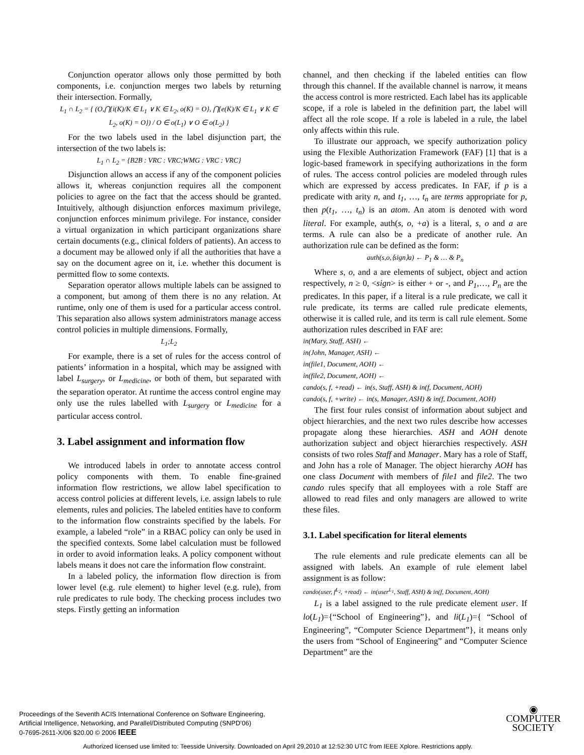Conjunction operator allows only those permitted by both components, i.e. conjunction merges two labels by returning their intersection. Formally,
L<sub>1</sub> ∩ L<sub>2</sub> = { (O,⋂{i(K)/K ∈ L<sub>1</sub> ∨ K ∈ L<sub>2</sub>, o(K) = O}, ⋂{e(K)/K ∈ L<sub>1</sub> ∨ K ∈ L<sub>2</sub>, o(K) = O}) / O ∈ o(L<sub>1</sub>) ∨ O ∈ o(L<sub>2</sub>) }
For the two labels used in the label disjunction part, the intersection of the two labels is:
L<sub>1</sub> ∩ L<sub>2</sub> = {B2B : VRC : VRC;WMG : VRC : VRC}
Disjunction allows an access if any of the component policies allows it, whereas conjunction requires all the component policies to agree on the fact that the access should be granted. Intuitively, although disjunction enforces maximum privilege, conjunction enforces minimum privilege. For instance, consider a virtual organization in which participant organizations share certain documents (e.g., clinical folders of patients). An access to a document may be allowed only if all the authorities that have a say on the document agree on it, i.e. whether this document is permitted flow to some contexts.
Separation operator allows multiple labels can be assigned to a component, but among of them there is no any relation. At runtime, only one of them is used for a particular access control. This separation also allows system administrators manage access control policies in multiple dimensions. Formally,
L<sub>1</sub>;L<sub>2</sub>
For example, there is a set of rules for the access control of patients’ information in a hospital, which may be assigned with label L<sub>surgery</sub>, or L<sub>medicine</sub>, or both of them, but separated with the separation operator. At runtime the access control engine may only use the rules labelled with L<sub>surgery</sub> or L<sub>medicine</sub> for a particular access control.
3. Label assignment and information flow
We introduced labels in order to annotate access control policy components with them. To enable fine-grained information flow restrictions, we allow label specification to access control policies at different levels, i.e. assign labels to rule elements, rules and policies. The labeled entities have to conform to the information flow constraints specified by the labels. For example, a labeled “role” in a RBAC policy can only be used in the specified contexts. Some label calculation must be followed in order to avoid information leaks. A policy component without labels means it does not care the information flow constraint.
In a labeled policy, the information flow direction is from lower level (e.g. rule element) to higher level (e.g. rule), from rule predicates to rule body. The checking process includes two steps. Firstly getting an information
channel, and then checking if the labeled entities can flow through this channel. If the available channel is narrow, it means the access control is more restricted. Each label has its applicable scope, if a role is labeled in the definition part, the label will affect all the role scope. If a role is labeled in a rule, the label only affects within this rule.
To illustrate our approach, we specify authorization policy using the Flexible Authorization Framework (FAF) [1] that is a logic-based framework in specifying authorizations in the form of rules. The access control policies are modeled through rules which are expressed by access predicates. In FAF, if p is a predicate with arity n, and t<sub>1</sub>, …, t<sub>n</sub> are terms appropriate for p, then p(t<sub>1</sub>, …, t<sub>n</sub>) is an atom. An atom is denoted with word literal. For example, auth(s, o, +a) is a literal, s, o and a are terms. A rule can also be a predicate of another rule. An authorization rule can be defined as the form:
auth(s,o,⟨sign⟩a) ← P<sub>1</sub> & … & P<sub>n</sub>
Where s, o, and a are elements of subject, object and action respectively, n ≥ 0, <sign> is either + or -, and P<sub>1</sub>,…, P<sub>n</sub> are the predicates. In this paper, if a literal is a rule predicate, we call it rule predicate, its terms are called rule predicate elements, otherwise it is called rule, and its term is call rule element. Some authorization rules described in FAF are:
in(Mary, Staff, ASH) ←
in(John, Manager, ASH) ←
in(file1, Document, AOH) ←
in(file2, Document, AOH) ←
cando(s, f, +read) ← in(s, Staff, ASH) & in(f, Document, AOH)
cando(s, f, +write) ← in(s, Manager, ASH) & in(f, Document, AOH)
The first four rules consist of information about subject and object hierarchies, and the next two rules describe how accesses propagate along these hierarchies. ASH and AOH denote authorization subject and object hierarchies respectively. ASH consists of two roles Staff and Manager. Mary has a role of Staff, and John has a role of Manager. The object hierarchy AOH has one class Document with members of file1 and file2. The two cando rules specify that all employees with a role Staff are allowed to read files and only managers are allowed to write these files.
3.1. Label specification for literal elements
The rule elements and rule predicate elements can all be assigned with labels. An example of rule element label assignment is as follow:
cando(user, f<sup>L<sub>2</sub></sup>, +read) ← in(user<sup>L<sub>1</sub></sup>, Staff, ASH) & in(f, Document, AOH)
L<sub>1</sub> is a label assigned to the rule predicate element user. If lo(L<sub>1</sub>)={“School of Engineering”}, and li(L<sub>1</sub>)={ “School of Engineering”, “Computer Science Department”}, it means only the users from “School of Engineering” and “Computer Science Department” are the
Proceedings of the Seventh ACIS International Conference on Software Engineering,
Artificial Intelligence, Networking, and Parallel/Distributed Computing (SNPD’06)
0-7695-2611-X/06 $20.00 © 2006 IEEE
◉
COMPUTER
SOCIETY
Authorized licensed use limited to: Teesside University. Downloaded on April 29,2010 at 12:52:30 UTC from IEEE Xplore. Restrictions apply.